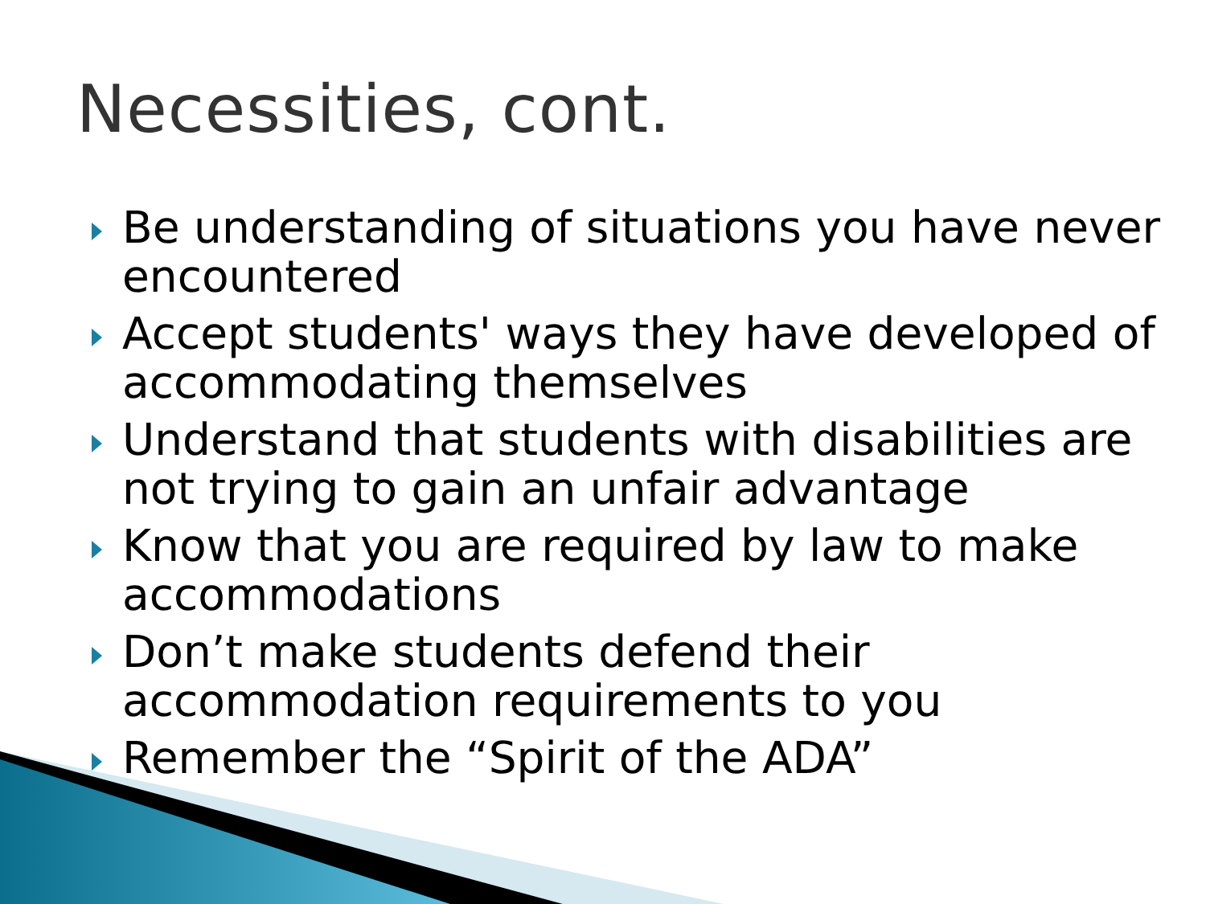Necessities, cont.
Be understanding of situations you have never encountered
Accept students' ways they have developed of accommodating themselves
Understand that students with disabilities are not trying to gain an unfair advantage
Know that you are required by law to make accommodations
Don’t make students defend their accommodation requirements to you
Remember the “Spirit of the ADA”